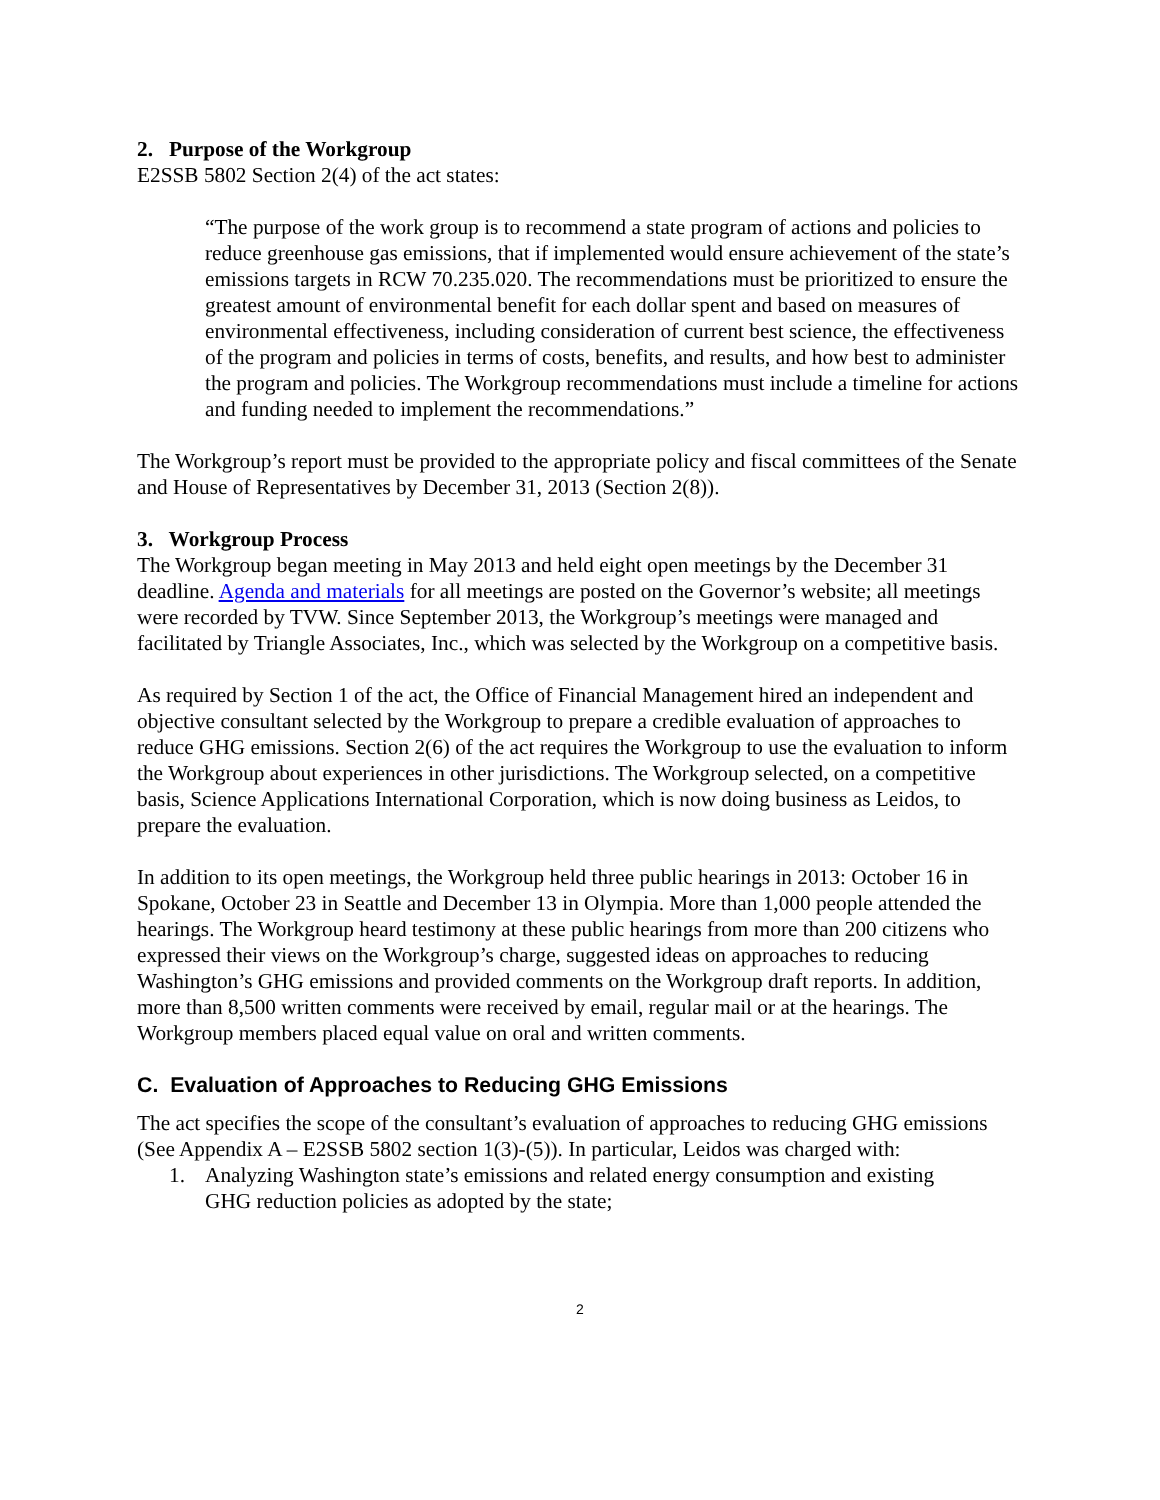2. Purpose of the Workgroup
E2SSB 5802 Section 2(4) of the act states:
“The purpose of the work group is to recommend a state program of actions and policies to reduce greenhouse gas emissions, that if implemented would ensure achievement of the state’s emissions targets in RCW 70.235.020. The recommendations must be prioritized to ensure the greatest amount of environmental benefit for each dollar spent and based on measures of environmental effectiveness, including consideration of current best science, the effectiveness of the program and policies in terms of costs, benefits, and results, and how best to administer the program and policies. The Workgroup recommendations must include a timeline for actions and funding needed to implement the recommendations.”
The Workgroup’s report must be provided to the appropriate policy and fiscal committees of the Senate and House of Representatives by December 31, 2013 (Section 2(8)).
3. Workgroup Process
The Workgroup began meeting in May 2013 and held eight open meetings by the December 31 deadline. Agenda and materials for all meetings are posted on the Governor’s website; all meetings were recorded by TVW. Since September 2013, the Workgroup’s meetings were managed and facilitated by Triangle Associates, Inc., which was selected by the Workgroup on a competitive basis.
As required by Section 1 of the act, the Office of Financial Management hired an independent and objective consultant selected by the Workgroup to prepare a credible evaluation of approaches to reduce GHG emissions. Section 2(6) of the act requires the Workgroup to use the evaluation to inform the Workgroup about experiences in other jurisdictions. The Workgroup selected, on a competitive basis, Science Applications International Corporation, which is now doing business as Leidos, to prepare the evaluation.
In addition to its open meetings, the Workgroup held three public hearings in 2013: October 16 in Spokane, October 23 in Seattle and December 13 in Olympia. More than 1,000 people attended the hearings. The Workgroup heard testimony at these public hearings from more than 200 citizens who expressed their views on the Workgroup’s charge, suggested ideas on approaches to reducing Washington’s GHG emissions and provided comments on the Workgroup draft reports. In addition, more than 8,500 written comments were received by email, regular mail or at the hearings. The Workgroup members placed equal value on oral and written comments.
C. Evaluation of Approaches to Reducing GHG Emissions
The act specifies the scope of the consultant’s evaluation of approaches to reducing GHG emissions (See Appendix A – E2SSB 5802 section 1(3)-(5)). In particular, Leidos was charged with:
1. Analyzing Washington state’s emissions and related energy consumption and existing
GHG reduction policies as adopted by the state;
2